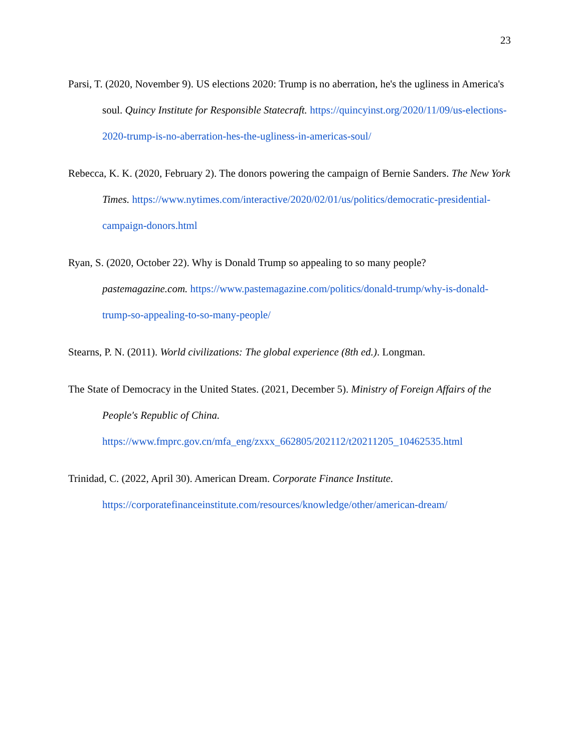23
Parsi, T. (2020, November 9). US elections 2020: Trump is no aberration, he's the ugliness in America's soul. Quincy Institute for Responsible Statecraft. https://quincyinst.org/2020/11/09/us-elections-2020-trump-is-no-aberration-hes-the-ugliness-in-americas-soul/
Rebecca, K. K. (2020, February 2). The donors powering the campaign of Bernie Sanders. The New York Times. https://www.nytimes.com/interactive/2020/02/01/us/politics/democratic-presidential-campaign-donors.html
Ryan, S. (2020, October 22). Why is Donald Trump so appealing to so many people? pastemagazine.com. https://www.pastemagazine.com/politics/donald-trump/why-is-donald-trump-so-appealing-to-so-many-people/
Stearns, P. N. (2011). World civilizations: The global experience (8th ed.). Longman.
The State of Democracy in the United States. (2021, December 5). Ministry of Foreign Affairs of the People's Republic of China. https://www.fmprc.gov.cn/mfa_eng/zxxx_662805/202112/t20211205_10462535.html
Trinidad, C. (2022, April 30). American Dream. Corporate Finance Institute.
https://corporatefinanceinstitute.com/resources/knowledge/other/american-dream/